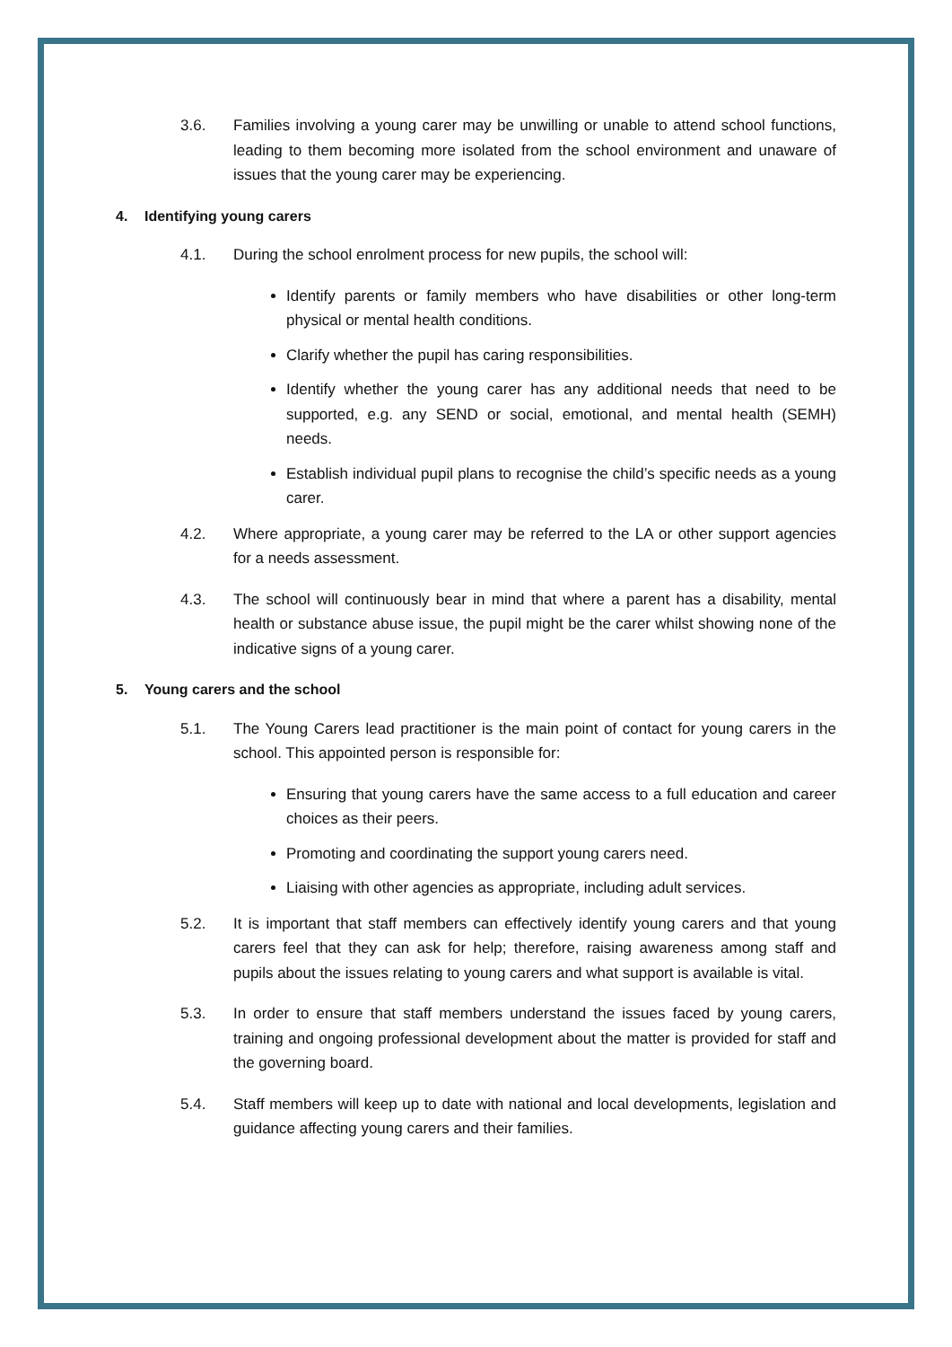3.6. Families involving a young carer may be unwilling or unable to attend school functions, leading to them becoming more isolated from the school environment and unaware of issues that the young carer may be experiencing.
4. Identifying young carers
4.1. During the school enrolment process for new pupils, the school will:
Identify parents or family members who have disabilities or other long-term physical or mental health conditions.
Clarify whether the pupil has caring responsibilities.
Identify whether the young carer has any additional needs that need to be supported, e.g. any SEND or social, emotional, and mental health (SEMH) needs.
Establish individual pupil plans to recognise the child’s specific needs as a young carer.
4.2. Where appropriate, a young carer may be referred to the LA or other support agencies for a needs assessment.
4.3. The school will continuously bear in mind that where a parent has a disability, mental health or substance abuse issue, the pupil might be the carer whilst showing none of the indicative signs of a young carer.
5. Young carers and the school
5.1. The Young Carers lead practitioner is the main point of contact for young carers in the school. This appointed person is responsible for:
Ensuring that young carers have the same access to a full education and career choices as their peers.
Promoting and coordinating the support young carers need.
Liaising with other agencies as appropriate, including adult services.
5.2. It is important that staff members can effectively identify young carers and that young carers feel that they can ask for help; therefore, raising awareness among staff and pupils about the issues relating to young carers and what support is available is vital.
5.3. In order to ensure that staff members understand the issues faced by young carers, training and ongoing professional development about the matter is provided for staff and the governing board.
5.4. Staff members will keep up to date with national and local developments, legislation and guidance affecting young carers and their families.